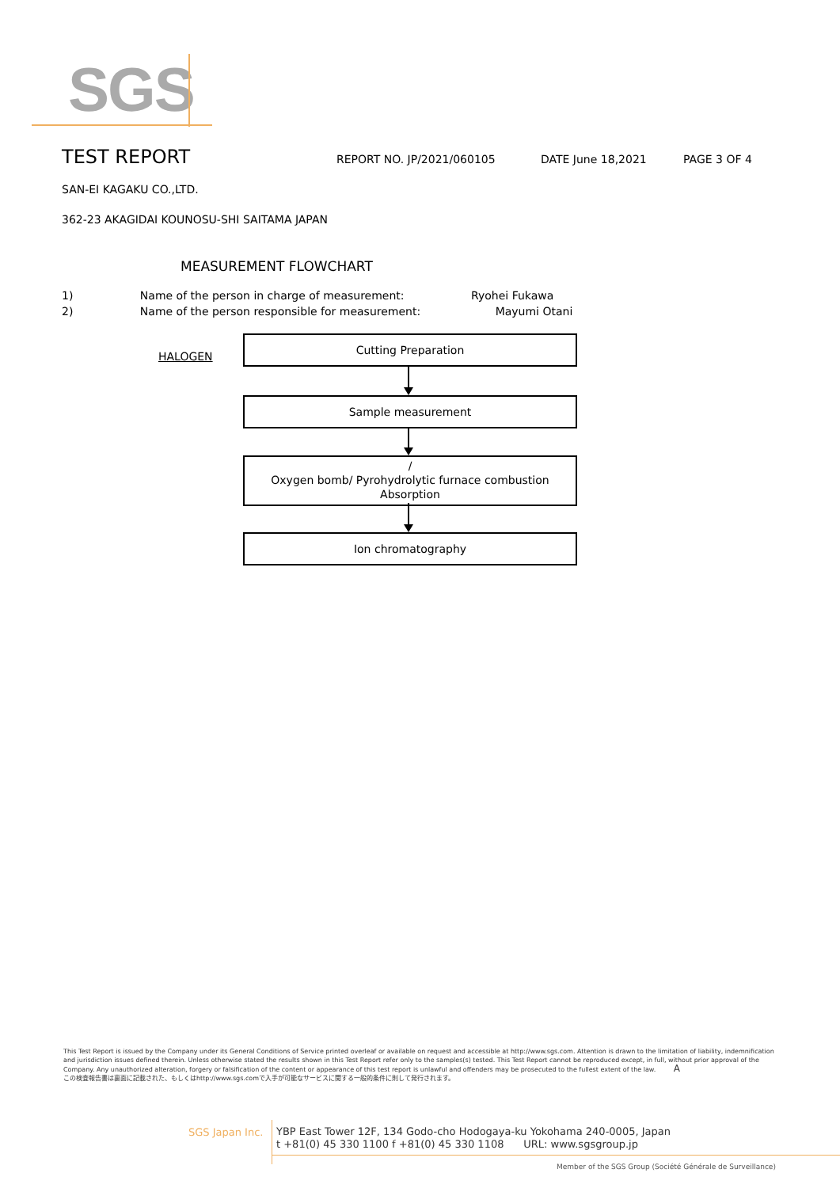SGS
TEST REPORT
REPORT NO. JP/2021/060105 DATE June 18,2021 PAGE 3 OF 4
SAN-EI KAGAKU CO.,LTD.
362-23 AKAGIDAI KOUNOSU-SHI SAITAMA JAPAN
MEASUREMENT FLOWCHART
1) Name of the person in charge of measurement: Ryohei Fukawa
2) Name of the person responsible for measurement: Mayumi Otani
HALOGEN
Cutting Preparation
Sample measurement
/
Oxygen bomb/ Pyrohydrolytic furnace combustion
Absorption
Ion chromatography
This Test Report is issued by the Company under its General Conditions of Service printed overleaf or available on request and accessible at http://www.sgs.com. Attention is drawn to the limitation of liability, indemnification and jurisdiction issues defined therein. Unless otherwise stated the results shown in this Test Report refer only to the samples(s) tested. This Test Report cannot be reproduced except, in full, without prior approval of the Company. Any unauthorized alteration, forgery or falsification of the content or appearance of this test report is unlawful and offenders may be prosecuted to the fullest extent of the law. A
この検査報告書は裏面に記載された、もしくはhttp://www.sgs.comで入手が可能なサービスに関する一般的条件に則して発行されます。
SGS Japan Inc.
YBP East Tower 12F, 134 Godo-cho Hodogaya-ku Yokohama 240-0005, Japan
t +81(0) 45 330 1100 f +81(0) 45 330 1108 URL: www.sgsgroup.jp
Member of the SGS Group (Société Générale de Surveillance)